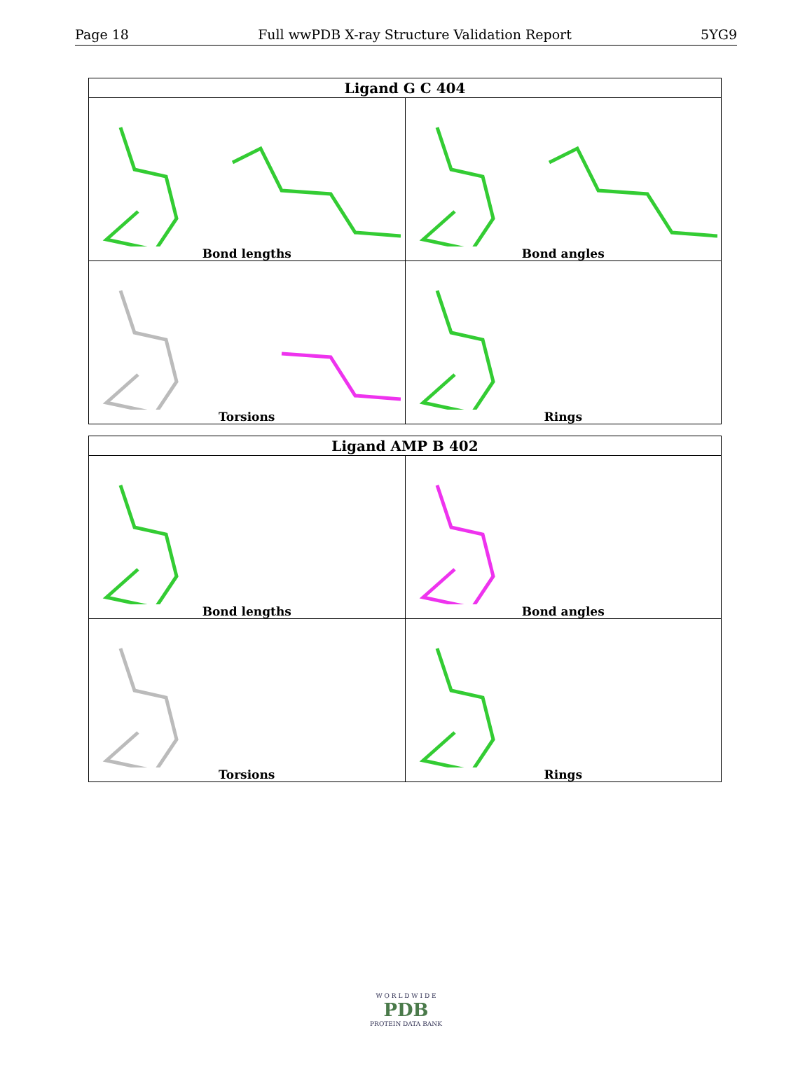Page 18 Full wwPDB X-ray Structure Validation Report 5YG9
| Ligand G C 404 | |
| --- | --- |
| Bond lengths | Bond angles |
| Torsions | Rings |
| Ligand AMP B 402 | |
| --- | --- |
| Bond lengths | Bond angles |
| Torsions | Rings |
W O R L D W I D E
PDB
PROTEIN DATA BANK